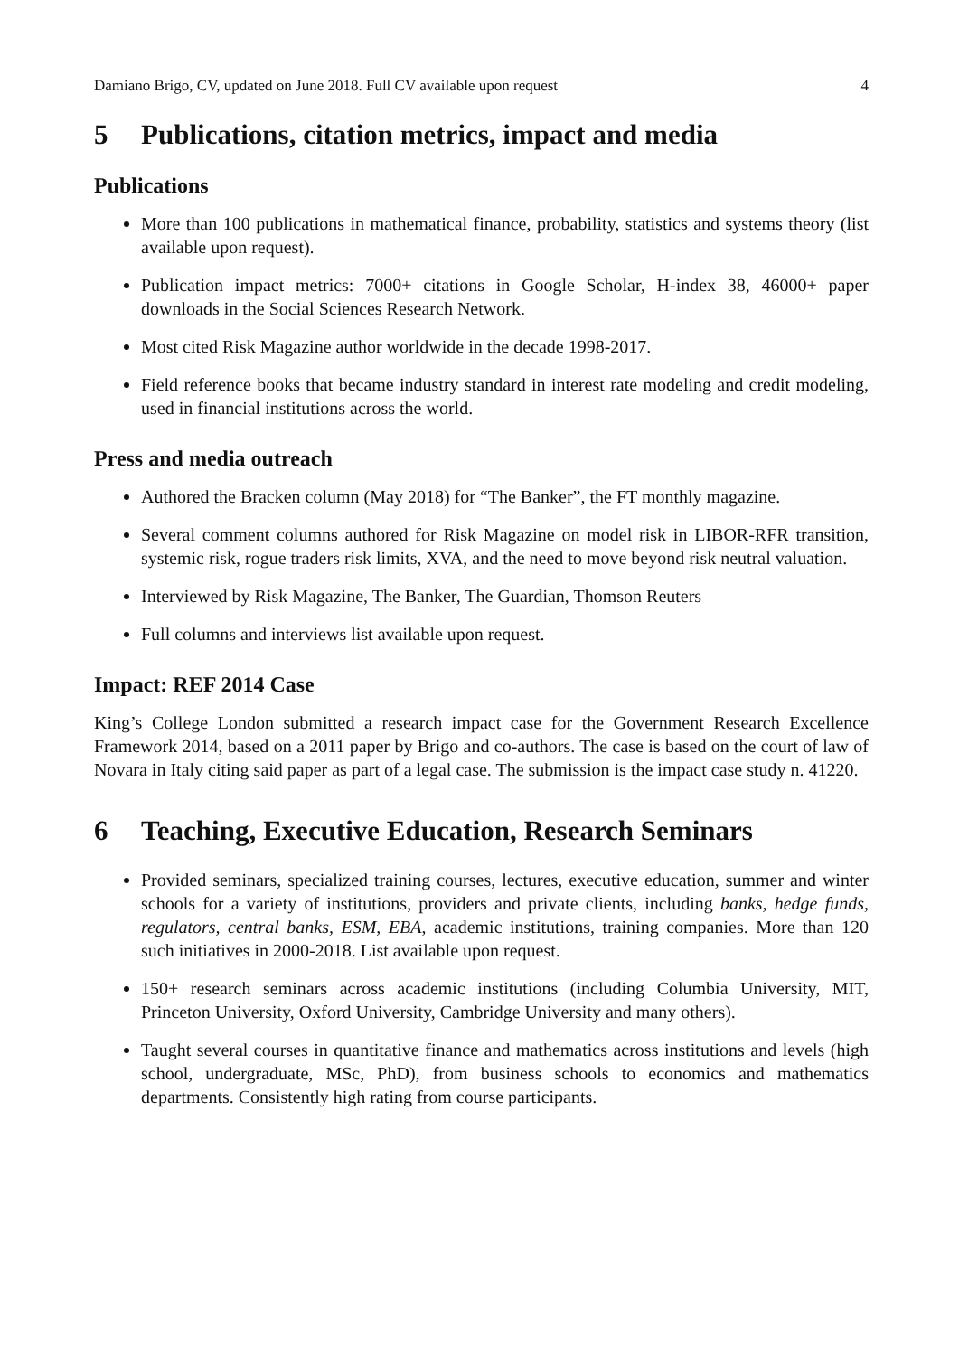Damiano Brigo, CV, updated on June 2018. Full CV available upon request 4
5 Publications, citation metrics, impact and media
Publications
More than 100 publications in mathematical finance, probability, statistics and systems theory (list available upon request).
Publication impact metrics: 7000+ citations in Google Scholar, H-index 38, 46000+ paper downloads in the Social Sciences Research Network.
Most cited Risk Magazine author worldwide in the decade 1998-2017.
Field reference books that became industry standard in interest rate modeling and credit modeling, used in financial institutions across the world.
Press and media outreach
Authored the Bracken column (May 2018) for “The Banker”, the FT monthly magazine.
Several comment columns authored for Risk Magazine on model risk in LIBOR-RFR transition, systemic risk, rogue traders risk limits, XVA, and the need to move beyond risk neutral valuation.
Interviewed by Risk Magazine, The Banker, The Guardian, Thomson Reuters
Full columns and interviews list available upon request.
Impact: REF 2014 Case
King’s College London submitted a research impact case for the Government Research Excellence Framework 2014, based on a 2011 paper by Brigo and co-authors. The case is based on the court of law of Novara in Italy citing said paper as part of a legal case. The submission is the impact case study n. 41220.
6 Teaching, Executive Education, Research Seminars
Provided seminars, specialized training courses, lectures, executive education, summer and winter schools for a variety of institutions, providers and private clients, including banks, hedge funds, regulators, central banks, ESM, EBA, academic institutions, training companies. More than 120 such initiatives in 2000-2018. List available upon request.
150+ research seminars across academic institutions (including Columbia University, MIT, Princeton University, Oxford University, Cambridge University and many others).
Taught several courses in quantitative finance and mathematics across institutions and levels (high school, undergraduate, MSc, PhD), from business schools to economics and mathematics departments. Consistently high rating from course participants.